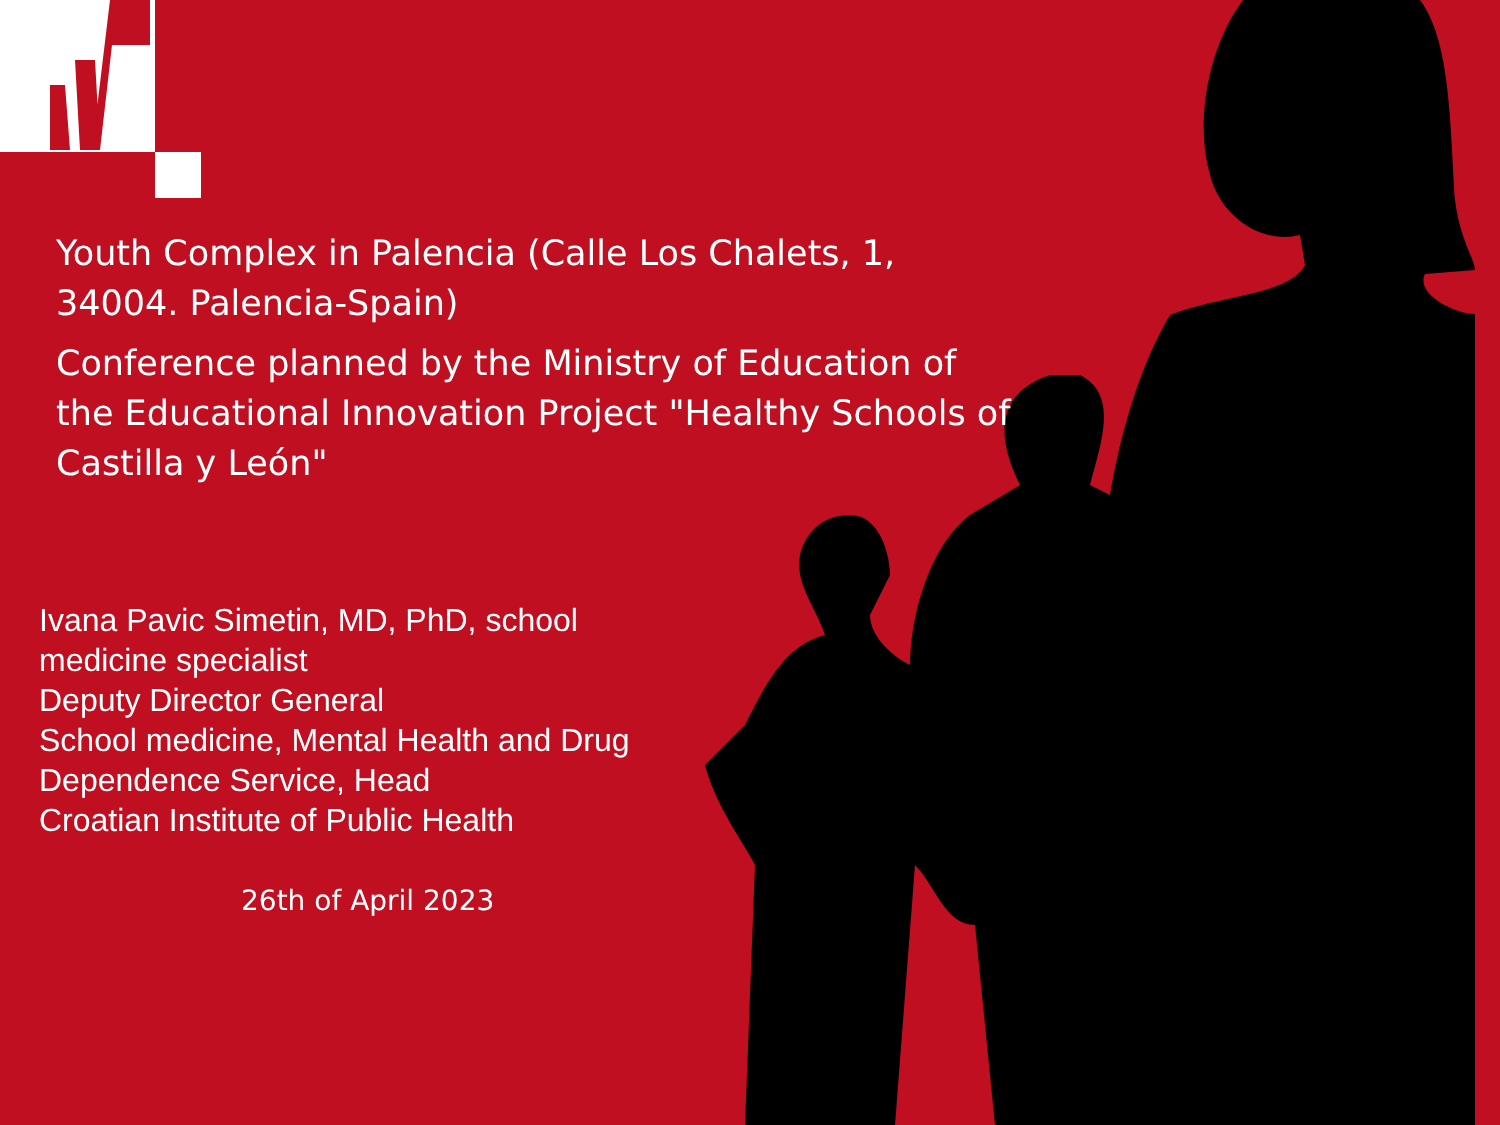Youth Complex in Palencia (Calle Los Chalets, 1, 34004. Palencia-Spain)
Conference planned by the Ministry of Education of the Educational Innovation Project "Healthy Schools of Castilla y León"
Ivana Pavic Simetin, MD, PhD, school medicine specialist
Deputy Director General
School medicine, Mental Health and Drug Dependence Service, Head
Croatian Institute of Public Health
26th of April 2023